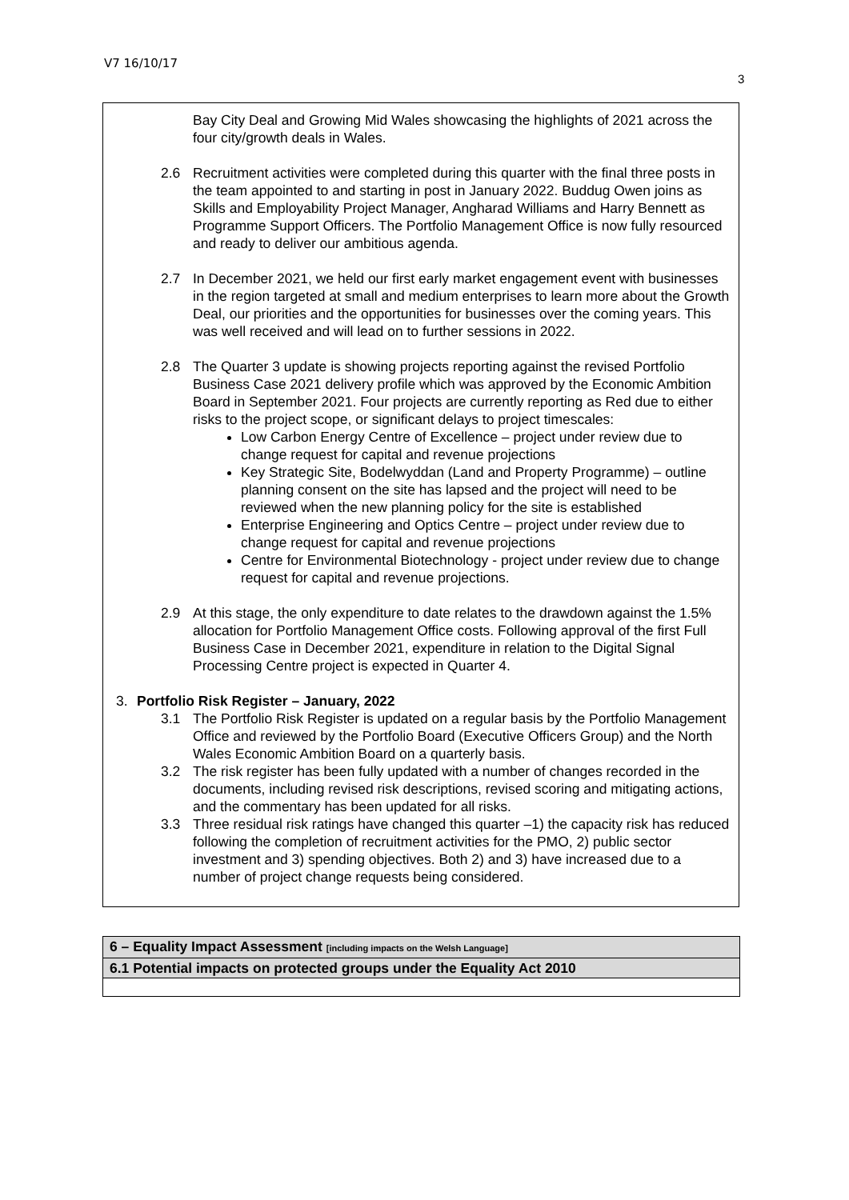V7 16/10/17
3
Bay City Deal and Growing Mid Wales showcasing the highlights of 2021 across the four city/growth deals in Wales.
2.6 Recruitment activities were completed during this quarter with the final three posts in the team appointed to and starting in post in January 2022. Buddug Owen joins as Skills and Employability Project Manager, Angharad Williams and Harry Bennett as Programme Support Officers. The Portfolio Management Office is now fully resourced and ready to deliver our ambitious agenda.
2.7 In December 2021, we held our first early market engagement event with businesses in the region targeted at small and medium enterprises to learn more about the Growth Deal, our priorities and the opportunities for businesses over the coming years. This was well received and will lead on to further sessions in 2022.
2.8 The Quarter 3 update is showing projects reporting against the revised Portfolio Business Case 2021 delivery profile which was approved by the Economic Ambition Board in September 2021. Four projects are currently reporting as Red due to either risks to the project scope, or significant delays to project timescales:
Low Carbon Energy Centre of Excellence – project under review due to change request for capital and revenue projections
Key Strategic Site, Bodelwyddan (Land and Property Programme) – outline planning consent on the site has lapsed and the project will need to be reviewed when the new planning policy for the site is established
Enterprise Engineering and Optics Centre – project under review due to change request for capital and revenue projections
Centre for Environmental Biotechnology - project under review due to change request for capital and revenue projections.
2.9 At this stage, the only expenditure to date relates to the drawdown against the 1.5% allocation for Portfolio Management Office costs. Following approval of the first Full Business Case in December 2021, expenditure in relation to the Digital Signal Processing Centre project is expected in Quarter 4.
3. Portfolio Risk Register – January, 2022
3.1 The Portfolio Risk Register is updated on a regular basis by the Portfolio Management Office and reviewed by the Portfolio Board (Executive Officers Group) and the North Wales Economic Ambition Board on a quarterly basis.
3.2 The risk register has been fully updated with a number of changes recorded in the documents, including revised risk descriptions, revised scoring and mitigating actions, and the commentary has been updated for all risks.
3.3 Three residual risk ratings have changed this quarter –1) the capacity risk has reduced following the completion of recruitment activities for the PMO, 2) public sector investment and 3) spending objectives. Both 2) and 3) have increased due to a number of project change requests being considered.
| 6 – Equality Impact Assessment [including impacts on the Welsh Language] |
| 6.1 Potential impacts on protected groups under the Equality Act 2010 |